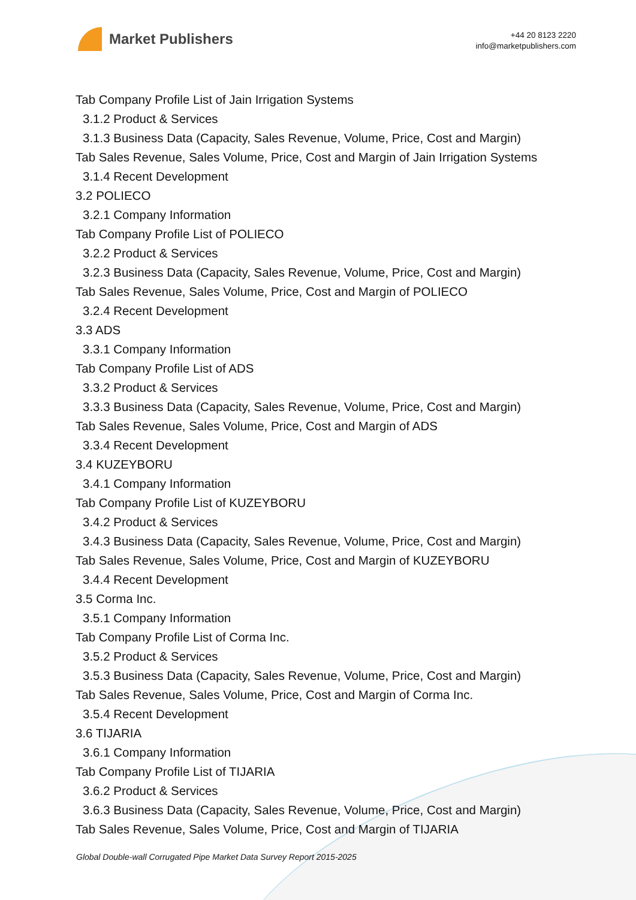Market Publishers
+44 20 8123 2220
info@marketpublishers.com
Tab Company Profile List of Jain Irrigation Systems
3.1.2 Product & Services
3.1.3 Business Data (Capacity, Sales Revenue, Volume, Price, Cost and Margin)
Tab Sales Revenue, Sales Volume, Price, Cost and Margin of Jain Irrigation Systems
3.1.4 Recent Development
3.2 POLIECO
3.2.1 Company Information
Tab Company Profile List of POLIECO
3.2.2 Product & Services
3.2.3 Business Data (Capacity, Sales Revenue, Volume, Price, Cost and Margin)
Tab Sales Revenue, Sales Volume, Price, Cost and Margin of POLIECO
3.2.4 Recent Development
3.3 ADS
3.3.1 Company Information
Tab Company Profile List of ADS
3.3.2 Product & Services
3.3.3 Business Data (Capacity, Sales Revenue, Volume, Price, Cost and Margin)
Tab Sales Revenue, Sales Volume, Price, Cost and Margin of ADS
3.3.4 Recent Development
3.4 KUZEYBORU
3.4.1 Company Information
Tab Company Profile List of KUZEYBORU
3.4.2 Product & Services
3.4.3 Business Data (Capacity, Sales Revenue, Volume, Price, Cost and Margin)
Tab Sales Revenue, Sales Volume, Price, Cost and Margin of KUZEYBORU
3.4.4 Recent Development
3.5 Corma Inc.
3.5.1 Company Information
Tab Company Profile List of Corma Inc.
3.5.2 Product & Services
3.5.3 Business Data (Capacity, Sales Revenue, Volume, Price, Cost and Margin)
Tab Sales Revenue, Sales Volume, Price, Cost and Margin of Corma Inc.
3.5.4 Recent Development
3.6 TIJARIA
3.6.1 Company Information
Tab Company Profile List of TIJARIA
3.6.2 Product & Services
3.6.3 Business Data (Capacity, Sales Revenue, Volume, Price, Cost and Margin)
Tab Sales Revenue, Sales Volume, Price, Cost and Margin of TIJARIA
Global Double-wall Corrugated Pipe Market Data Survey Report 2015-2025